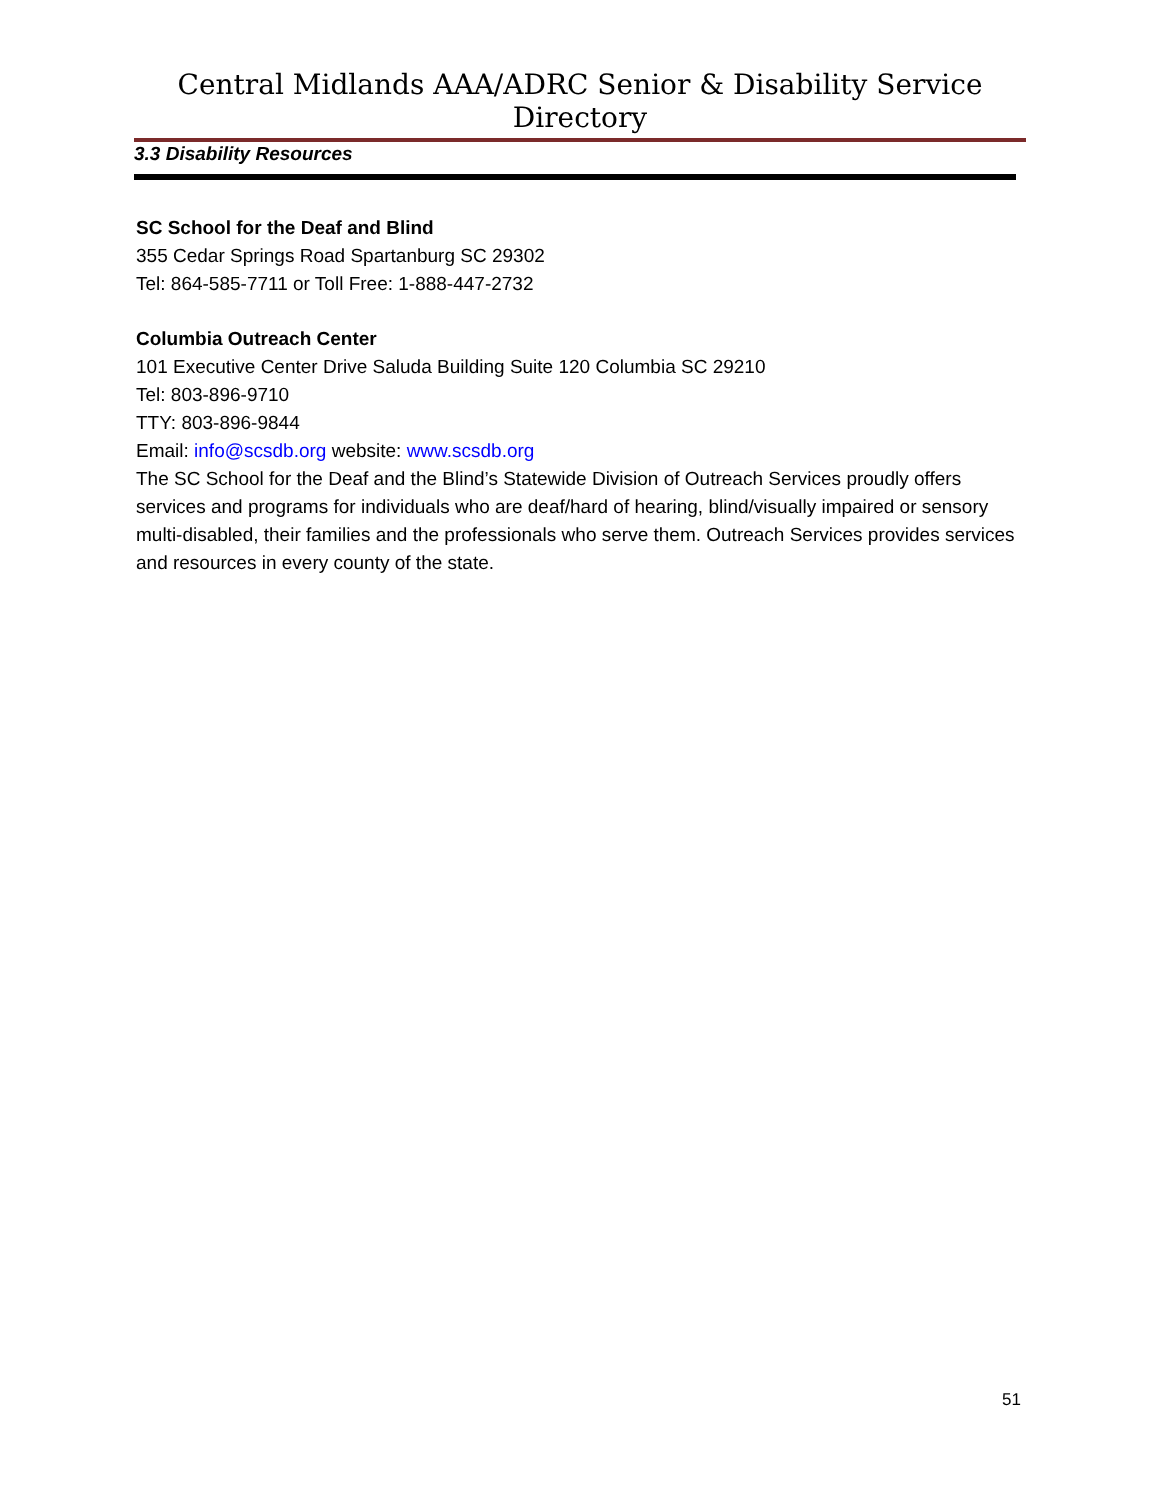Central Midlands AAA/ADRC Senior & Disability Service Directory
3.3 Disability Resources
SC School for the Deaf and Blind
355 Cedar Springs Road Spartanburg SC 29302
Tel: 864-585-7711 or Toll Free: 1-888-447-2732
Columbia Outreach Center
101 Executive Center Drive Saluda Building Suite 120 Columbia SC 29210
Tel: 803-896-9710
TTY: 803-896-9844
Email: info@scsdb.org website: www.scsdb.org
The SC School for the Deaf and the Blind’s Statewide Division of Outreach Services proudly offers services and programs for individuals who are deaf/hard of hearing, blind/visually impaired or sensory multi-disabled, their families and the professionals who serve them. Outreach Services provides services and resources in every county of the state.
51